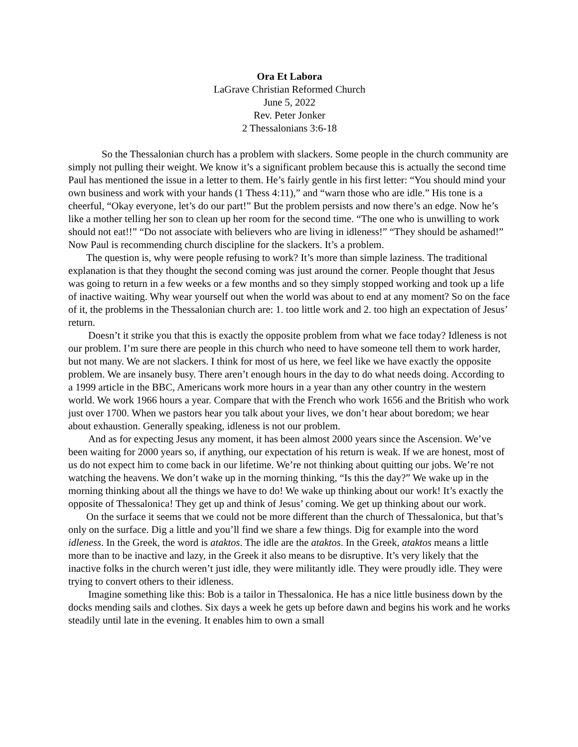Ora Et Labora
LaGrave Christian Reformed Church
June 5, 2022
Rev. Peter Jonker
2 Thessalonians 3:6-18
So the Thessalonian church has a problem with slackers. Some people in the church community are simply not pulling their weight. We know it’s a significant problem because this is actually the second time Paul has mentioned the issue in a letter to them. He’s fairly gentle in his first letter: “You should mind your own business and work with your hands (1 Thess 4:11),” and “warn those who are idle.” His tone is a cheerful, “Okay everyone, let’s do our part!” But the problem persists and now there’s an edge. Now he’s like a mother telling her son to clean up her room for the second time. “The one who is unwilling to work should not eat!!” “Do not associate with believers who are living in idleness!” “They should be ashamed!” Now Paul is recommending church discipline for the slackers. It’s a problem.
The question is, why were people refusing to work? It’s more than simple laziness. The traditional explanation is that they thought the second coming was just around the corner. People thought that Jesus was going to return in a few weeks or a few months and so they simply stopped working and took up a life of inactive waiting. Why wear yourself out when the world was about to end at any moment? So on the face of it, the problems in the Thessalonian church are: 1. too little work and 2. too high an expectation of Jesus’ return.
Doesn’t it strike you that this is exactly the opposite problem from what we face today? Idleness is not our problem. I’m sure there are people in this church who need to have someone tell them to work harder, but not many. We are not slackers. I think for most of us here, we feel like we have exactly the opposite problem. We are insanely busy. There aren’t enough hours in the day to do what needs doing. According to a 1999 article in the BBC, Americans work more hours in a year than any other country in the western world. We work 1966 hours a year. Compare that with the French who work 1656 and the British who work just over 1700. When we pastors hear you talk about your lives, we don’t hear about boredom; we hear about exhaustion. Generally speaking, idleness is not our problem.
And as for expecting Jesus any moment, it has been almost 2000 years since the Ascension. We’ve been waiting for 2000 years so, if anything, our expectation of his return is weak. If we are honest, most of us do not expect him to come back in our lifetime. We’re not thinking about quitting our jobs. We’re not watching the heavens. We don’t wake up in the morning thinking, “Is this the day?” We wake up in the morning thinking about all the things we have to do! We wake up thinking about our work! It’s exactly the opposite of Thessalonica! They get up and think of Jesus’ coming. We get up thinking about our work.
On the surface it seems that we could not be more different than the church of Thessalonica, but that’s only on the surface. Dig a little and you’ll find we share a few things. Dig for example into the word idleness. In the Greek, the word is ataktos. The idle are the ataktos. In the Greek, ataktos means a little more than to be inactive and lazy, in the Greek it also means to be disruptive. It’s very likely that the inactive folks in the church weren’t just idle, they were militantly idle. They were proudly idle. They were trying to convert others to their idleness.
Imagine something like this: Bob is a tailor in Thessalonica. He has a nice little business down by the docks mending sails and clothes. Six days a week he gets up before dawn and begins his work and he works steadily until late in the evening. It enables him to own a small